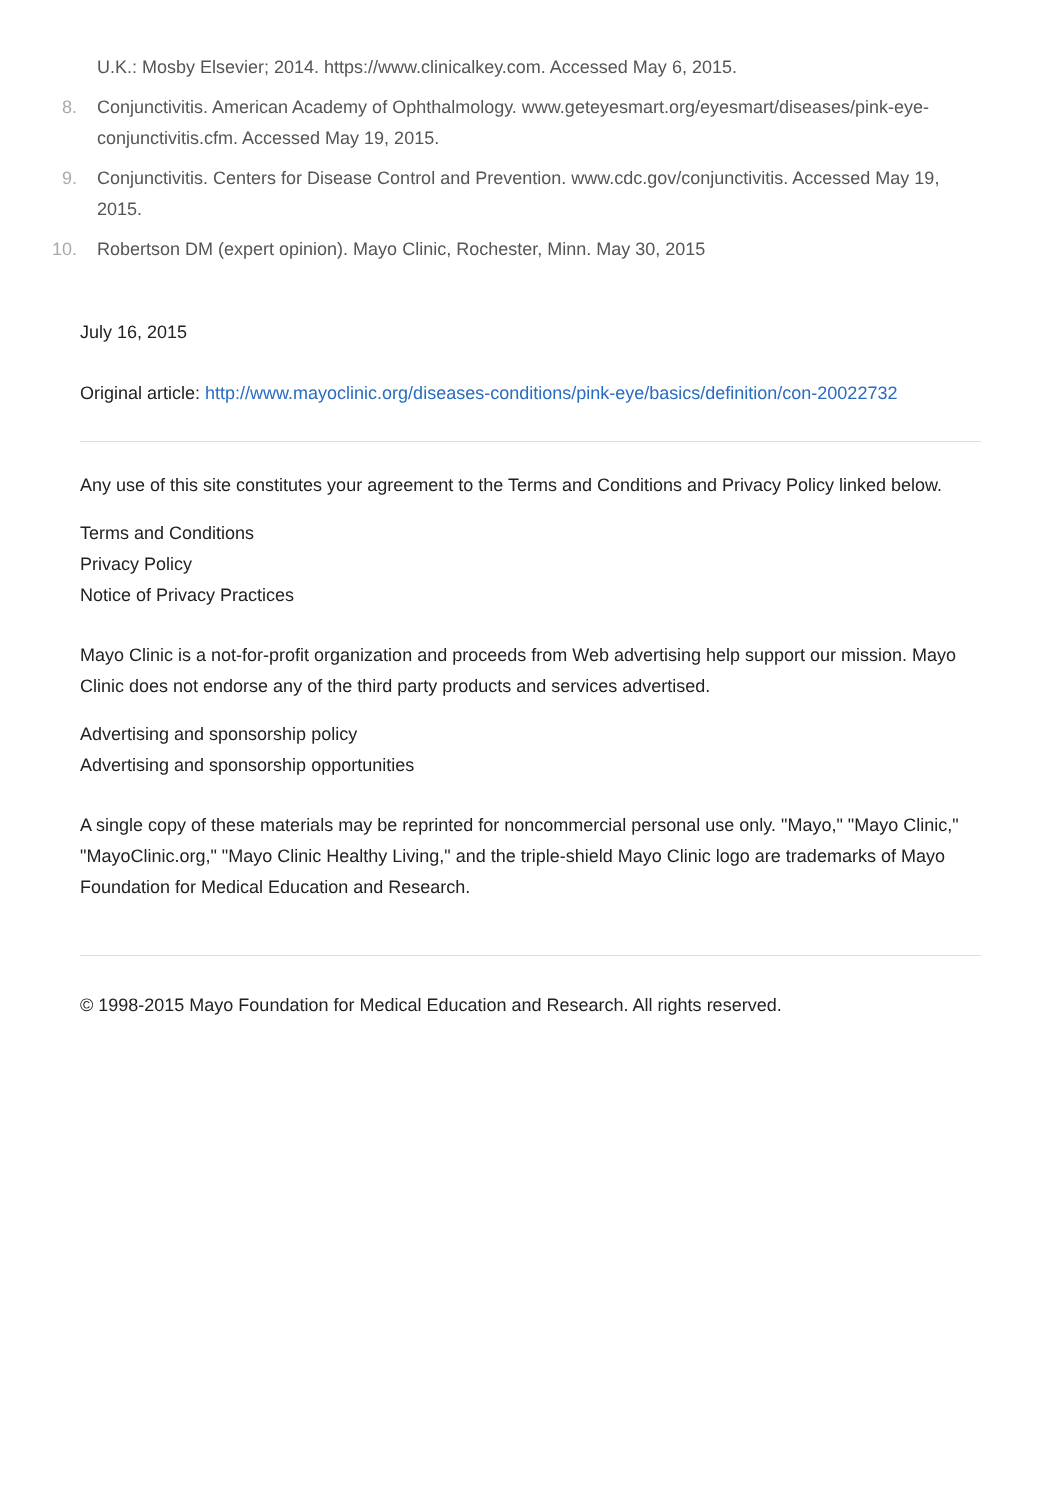U.K.: Mosby Elsevier; 2014. https://www.clinicalkey.com. Accessed May 6, 2015.
8. Conjunctivitis. American Academy of Ophthalmology. www.geteyesmart.org/eyesmart/diseases/pink-eye-conjunctivitis.cfm. Accessed May 19, 2015.
9. Conjunctivitis. Centers for Disease Control and Prevention. www.cdc.gov/conjunctivitis. Accessed May 19, 2015.
10. Robertson DM (expert opinion). Mayo Clinic, Rochester, Minn. May 30, 2015
July 16, 2015
Original article: http://www.mayoclinic.org/diseases-conditions/pink-eye/basics/definition/con-20022732
Any use of this site constitutes your agreement to the Terms and Conditions and Privacy Policy linked below.
Terms and Conditions
Privacy Policy
Notice of Privacy Practices
Mayo Clinic is a not-for-profit organization and proceeds from Web advertising help support our mission. Mayo Clinic does not endorse any of the third party products and services advertised.
Advertising and sponsorship policy
Advertising and sponsorship opportunities
A single copy of these materials may be reprinted for noncommercial personal use only. "Mayo," "Mayo Clinic," "MayoClinic.org," "Mayo Clinic Healthy Living," and the triple-shield Mayo Clinic logo are trademarks of Mayo Foundation for Medical Education and Research.
© 1998-2015 Mayo Foundation for Medical Education and Research. All rights reserved.